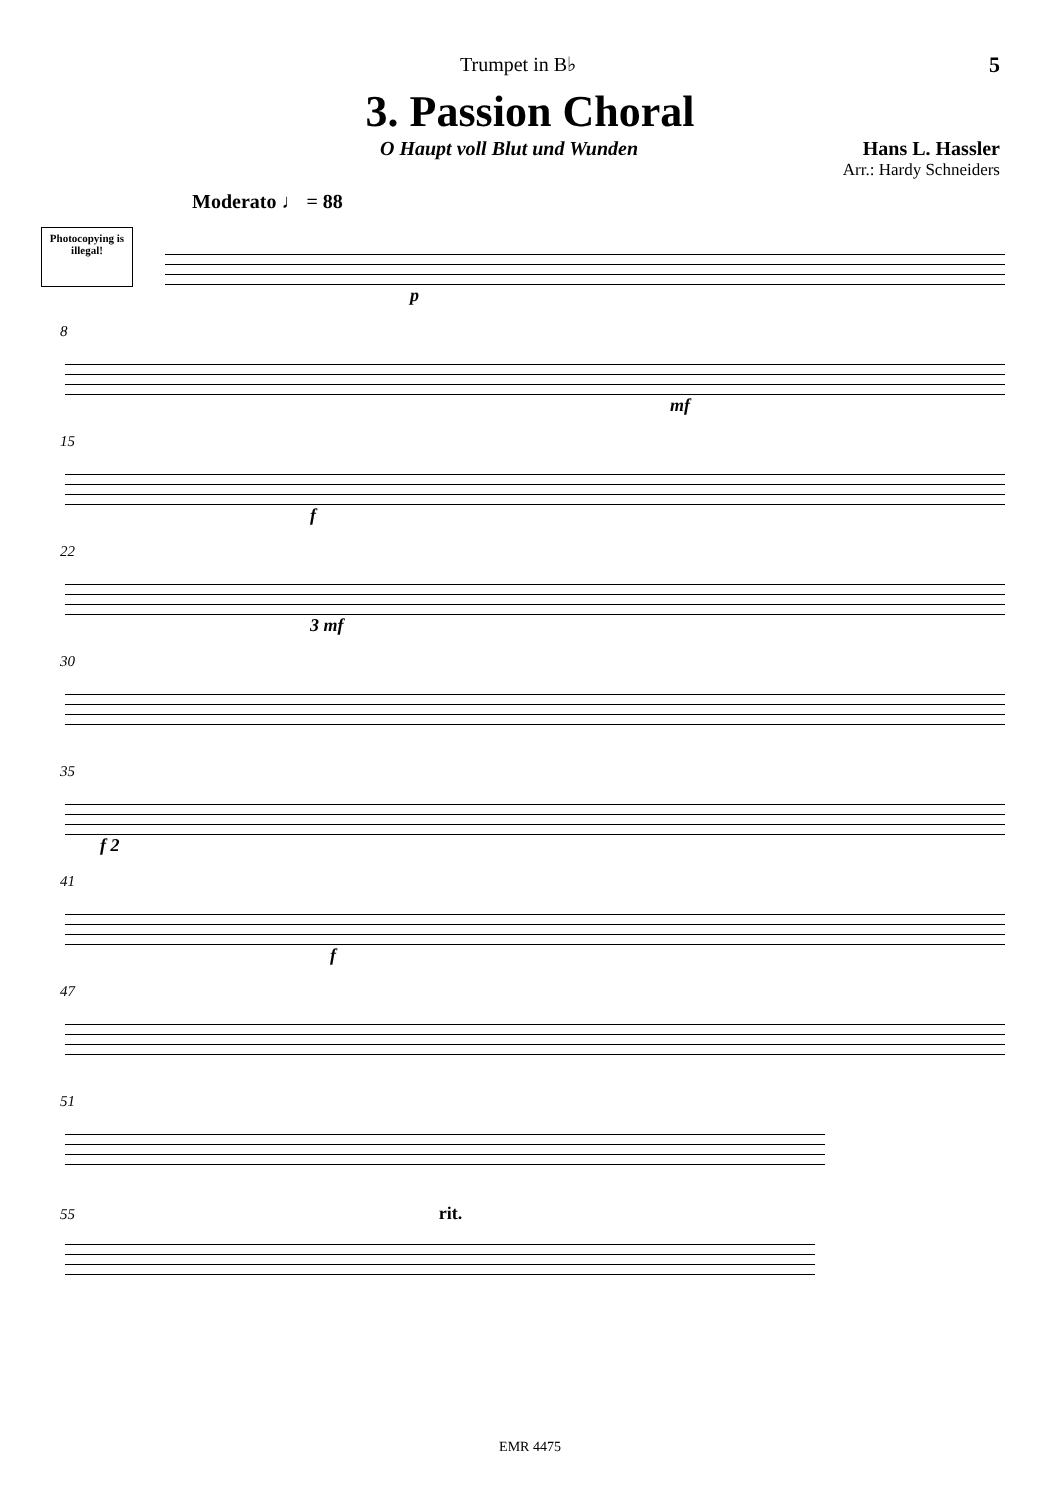Trumpet in B♭ 5
3. Passion Choral
O Haupt voll Blut und Wunden Hans L. Hassler
Arr.: Hardy Schneiders
Moderato ♩ = 88
Photocopying is illegal!
p
8
mf
15
f
22
3 mf
30
35
f 2
41
f
47
51
55 rit.
EMR 4475